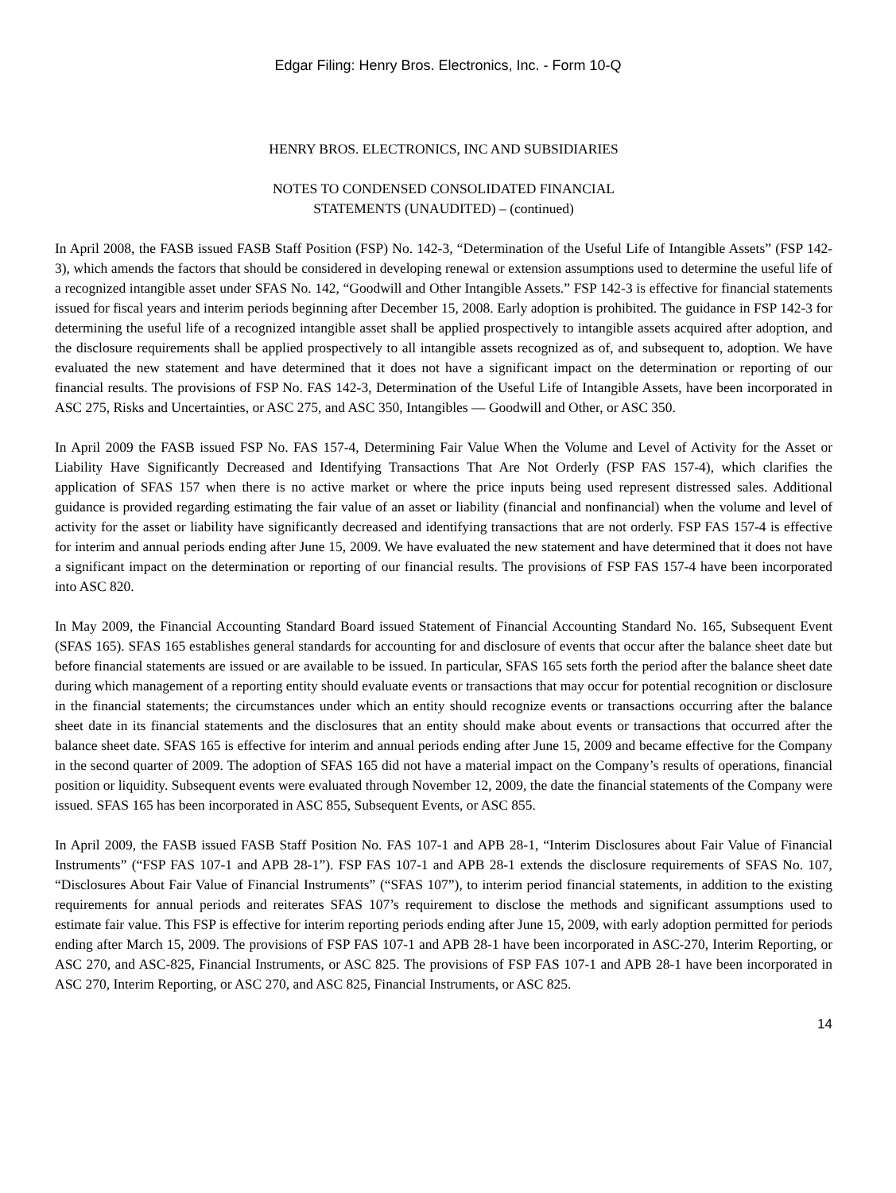Edgar Filing: Henry Bros. Electronics, Inc. - Form 10-Q
HENRY BROS. ELECTRONICS, INC AND SUBSIDIARIES
NOTES TO CONDENSED CONSOLIDATED FINANCIAL
STATEMENTS (UNAUDITED) – (continued)
In April 2008, the FASB issued FASB Staff Position (FSP) No. 142-3, “Determination of the Useful Life of Intangible Assets” (FSP 142-3), which amends the factors that should be considered in developing renewal or extension assumptions used to determine the useful life of a recognized intangible asset under SFAS No. 142, “Goodwill and Other Intangible Assets.” FSP 142-3 is effective for financial statements issued for fiscal years and interim periods beginning after December 15, 2008. Early adoption is prohibited. The guidance in FSP 142-3 for determining the useful life of a recognized intangible asset shall be applied prospectively to intangible assets acquired after adoption, and the disclosure requirements shall be applied prospectively to all intangible assets recognized as of, and subsequent to, adoption. We have evaluated the new statement and have determined that it does not have a significant impact on the determination or reporting of our financial results. The provisions of FSP No. FAS 142-3, Determination of the Useful Life of Intangible Assets, have been incorporated in ASC 275, Risks and Uncertainties, or ASC 275, and ASC 350, Intangibles — Goodwill and Other, or ASC 350.
In April 2009 the FASB issued FSP No. FAS 157-4, Determining Fair Value When the Volume and Level of Activity for the Asset or Liability Have Significantly Decreased and Identifying Transactions That Are Not Orderly (FSP FAS 157-4), which clarifies the application of SFAS 157 when there is no active market or where the price inputs being used represent distressed sales. Additional guidance is provided regarding estimating the fair value of an asset or liability (financial and nonfinancial) when the volume and level of activity for the asset or liability have significantly decreased and identifying transactions that are not orderly. FSP FAS 157-4 is effective for interim and annual periods ending after June 15, 2009. We have evaluated the new statement and have determined that it does not have a significant impact on the determination or reporting of our financial results. The provisions of FSP FAS 157-4 have been incorporated into ASC 820.
In May 2009, the Financial Accounting Standard Board issued Statement of Financial Accounting Standard No. 165, Subsequent Event (SFAS 165). SFAS 165 establishes general standards for accounting for and disclosure of events that occur after the balance sheet date but before financial statements are issued or are available to be issued. In particular, SFAS 165 sets forth the period after the balance sheet date during which management of a reporting entity should evaluate events or transactions that may occur for potential recognition or disclosure in the financial statements; the circumstances under which an entity should recognize events or transactions occurring after the balance sheet date in its financial statements and the disclosures that an entity should make about events or transactions that occurred after the balance sheet date. SFAS 165 is effective for interim and annual periods ending after June 15, 2009 and became effective for the Company in the second quarter of 2009. The adoption of SFAS 165 did not have a material impact on the Company’s results of operations, financial position or liquidity. Subsequent events were evaluated through November 12, 2009, the date the financial statements of the Company were issued. SFAS 165 has been incorporated in ASC 855, Subsequent Events, or ASC 855.
In April 2009, the FASB issued FASB Staff Position No. FAS 107-1 and APB 28-1, “Interim Disclosures about Fair Value of Financial Instruments” (“FSP FAS 107-1 and APB 28-1”). FSP FAS 107-1 and APB 28-1 extends the disclosure requirements of SFAS No. 107, “Disclosures About Fair Value of Financial Instruments” (“SFAS 107”), to interim period financial statements, in addition to the existing requirements for annual periods and reiterates SFAS 107’s requirement to disclose the methods and significant assumptions used to estimate fair value. This FSP is effective for interim reporting periods ending after June 15, 2009, with early adoption permitted for periods ending after March 15, 2009. The provisions of FSP FAS 107-1 and APB 28-1 have been incorporated in ASC-270, Interim Reporting, or ASC 270, and ASC-825, Financial Instruments, or ASC 825. The provisions of FSP FAS 107-1 and APB 28-1 have been incorporated in ASC 270, Interim Reporting, or ASC 270, and ASC 825, Financial Instruments, or ASC 825.
14